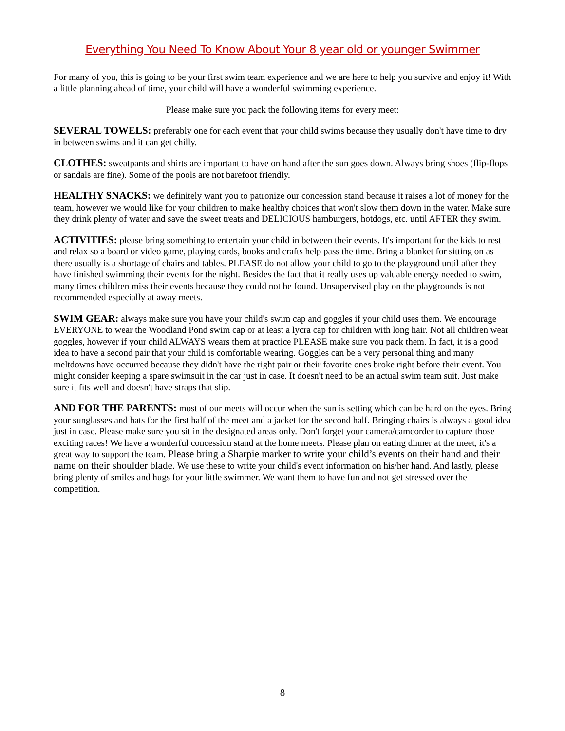Everything You Need To Know About Your 8 year old or younger Swimmer
For many of you, this is going to be your first swim team experience and we are here to help you survive and enjoy it! With a little planning ahead of time, your child will have a wonderful swimming experience.
Please make sure you pack the following items for every meet:
SEVERAL TOWELS: preferably one for each event that your child swims because they usually don't have time to dry in between swims and it can get chilly.
CLOTHES: sweatpants and shirts are important to have on hand after the sun goes down. Always bring shoes (flip-flops or sandals are fine). Some of the pools are not barefoot friendly.
HEALTHY SNACKS: we definitely want you to patronize our concession stand because it raises a lot of money for the team, however we would like for your children to make healthy choices that won't slow them down in the water. Make sure they drink plenty of water and save the sweet treats and DELICIOUS hamburgers, hotdogs, etc. until AFTER they swim.
ACTIVITIES: please bring something to entertain your child in between their events. It's important for the kids to rest and relax so a board or video game, playing cards, books and crafts help pass the time. Bring a blanket for sitting on as there usually is a shortage of chairs and tables. PLEASE do not allow your child to go to the playground until after they have finished swimming their events for the night. Besides the fact that it really uses up valuable energy needed to swim, many times children miss their events because they could not be found. Unsupervised play on the playgrounds is not recommended especially at away meets.
SWIM GEAR: always make sure you have your child's swim cap and goggles if your child uses them. We encourage EVERYONE to wear the Woodland Pond swim cap or at least a lycra cap for children with long hair. Not all children wear goggles, however if your child ALWAYS wears them at practice PLEASE make sure you pack them. In fact, it is a good idea to have a second pair that your child is comfortable wearing. Goggles can be a very personal thing and many meltdowns have occurred because they didn't have the right pair or their favorite ones broke right before their event. You might consider keeping a spare swimsuit in the car just in case. It doesn't need to be an actual swim team suit. Just make sure it fits well and doesn't have straps that slip.
AND FOR THE PARENTS: most of our meets will occur when the sun is setting which can be hard on the eyes. Bring your sunglasses and hats for the first half of the meet and a jacket for the second half. Bringing chairs is always a good idea just in case. Please make sure you sit in the designated areas only. Don't forget your camera/camcorder to capture those exciting races! We have a wonderful concession stand at the home meets. Please plan on eating dinner at the meet, it's a great way to support the team. Please bring a Sharpie marker to write your child’s events on their hand and their name on their shoulder blade. We use these to write your child's event information on his/her hand. And lastly, please bring plenty of smiles and hugs for your little swimmer. We want them to have fun and not get stressed over the competition.
8